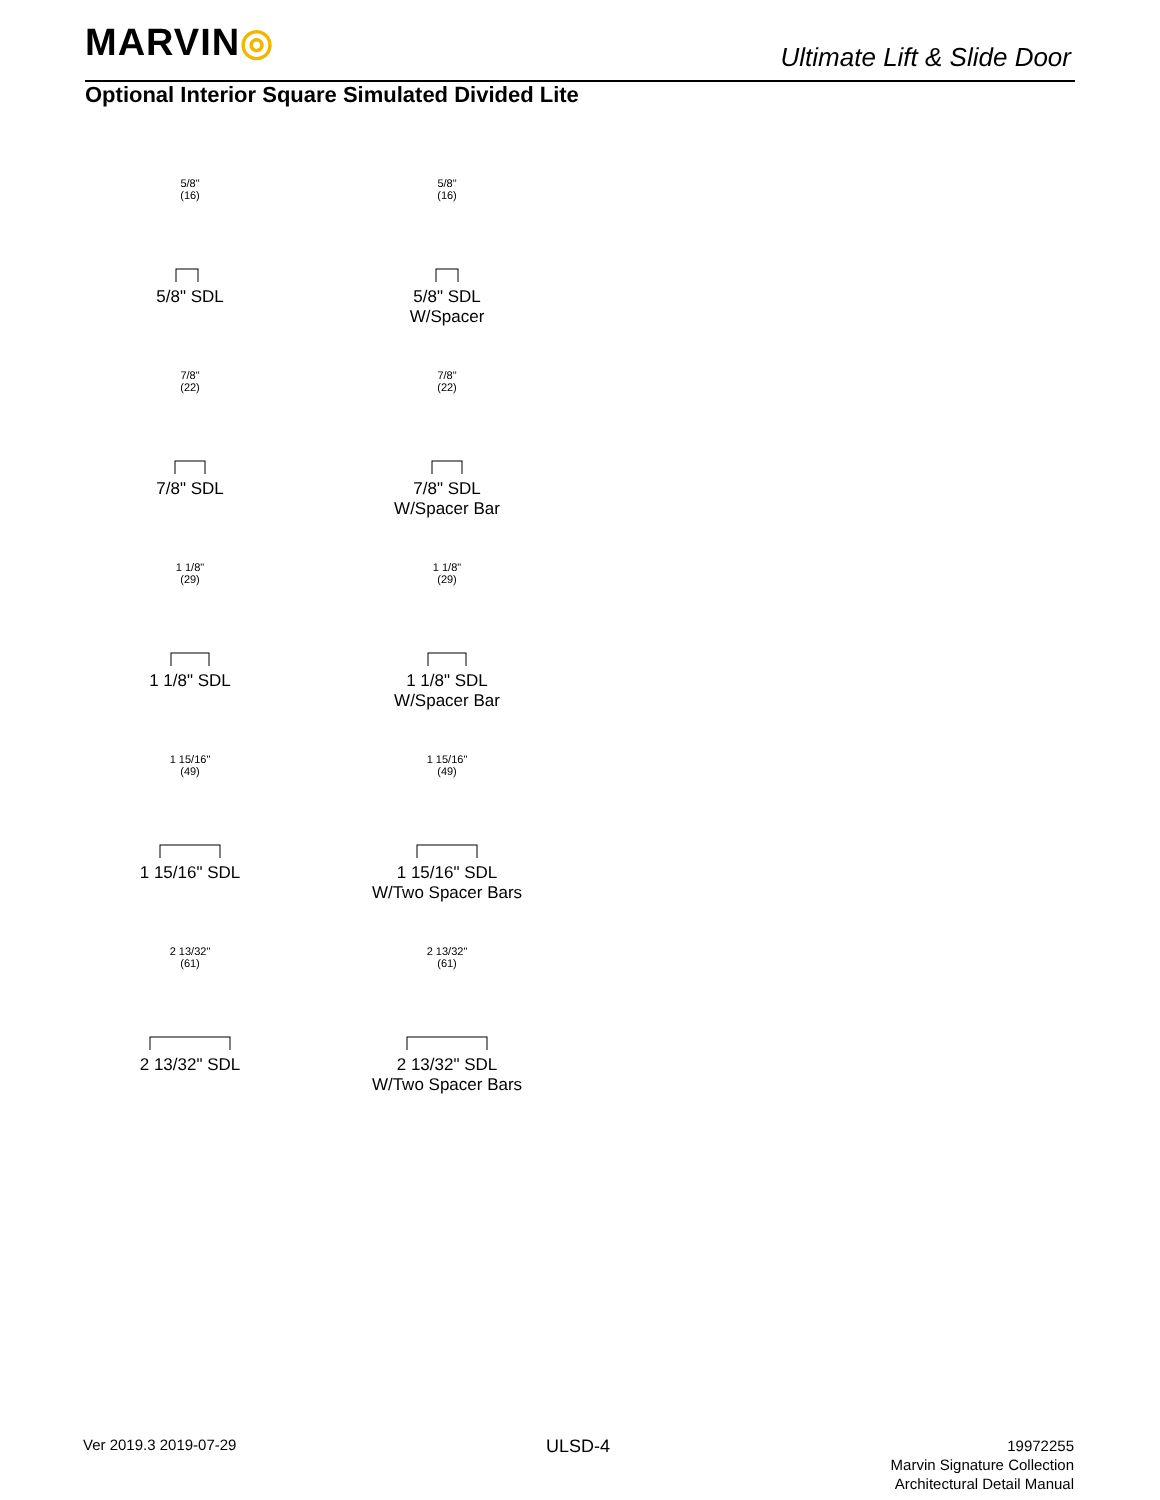MARVIN◎ Ultimate Lift & Slide Door
Optional Interior Square Simulated Divided Lite
5/8"
(16)
5/8" SDL
5/8"
(16)
5/8" SDL
W/Spacer
7/8"
(22)
7/8" SDL
7/8"
(22)
7/8" SDL
W/Spacer Bar
1 1/8"
(29)
1 1/8" SDL
1 1/8"
(29)
1 1/8" SDL
W/Spacer Bar
1 15/16"
(49)
1 15/16" SDL
1 15/16"
(49)
1 15/16" SDL
W/Two Spacer Bars
2 13/32"
(61)
2 13/32" SDL
2 13/32"
(61)
2 13/32" SDL
W/Two Spacer Bars
Ver 2019.3 2019-07-29 ULSD-4
19972255
Marvin Signature Collection
Architectural Detail Manual